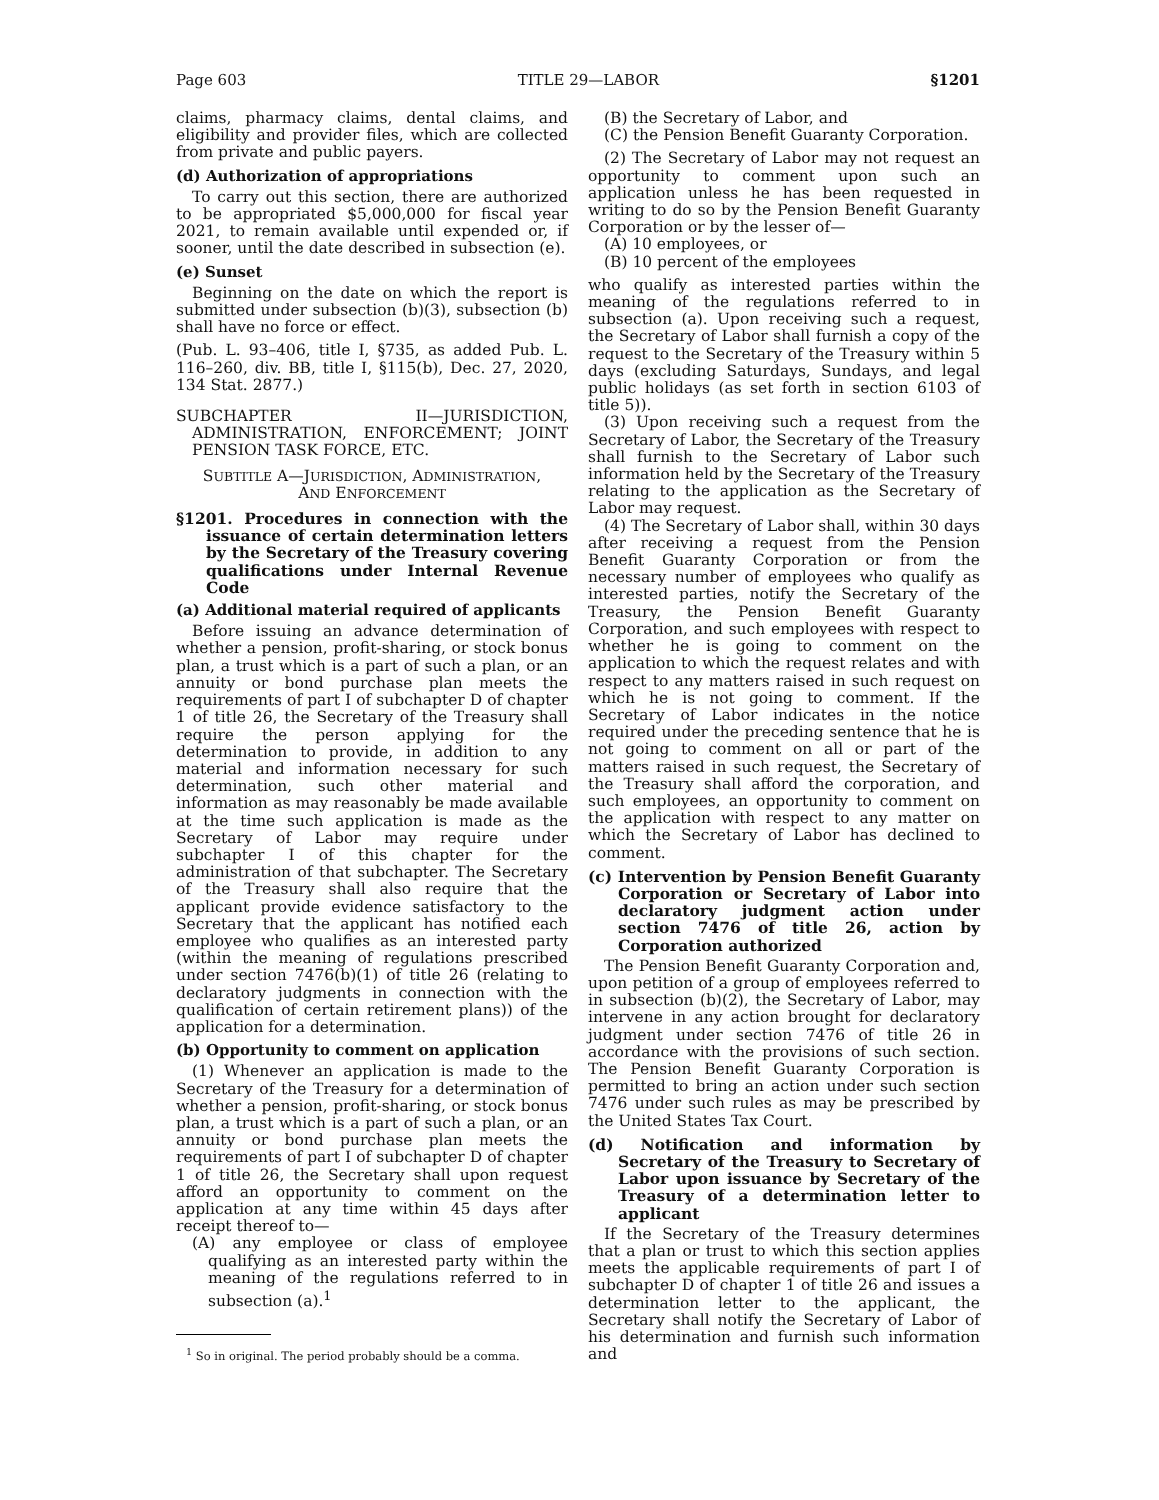Page 603 TITLE 29—LABOR §1201
claims, pharmacy claims, dental claims, and eligibility and provider files, which are collected from private and public payers.
(d) Authorization of appropriations
To carry out this section, there are authorized to be appropriated $5,000,000 for fiscal year 2021, to remain available until expended or, if sooner, until the date described in subsection (e).
(e) Sunset
Beginning on the date on which the report is submitted under subsection (b)(3), subsection (b) shall have no force or effect.
(Pub. L. 93–406, title I, §735, as added Pub. L. 116–260, div. BB, title I, §115(b), Dec. 27, 2020, 134 Stat. 2877.)
SUBCHAPTER II—JURISDICTION, ADMINISTRATION, ENFORCEMENT; JOINT PENSION TASK FORCE, ETC.
SUBTITLE A—JURISDICTION, ADMINISTRATION,
AND ENFORCEMENT
§1201. Procedures in connection with the issuance of certain determination letters by the Secretary of the Treasury covering qualifications under Internal Revenue Code
(a) Additional material required of applicants
Before issuing an advance determination of whether a pension, profit-sharing, or stock bonus plan, a trust which is a part of such a plan, or an annuity or bond purchase plan meets the requirements of part I of subchapter D of chapter 1 of title 26, the Secretary of the Treasury shall require the person applying for the determination to provide, in addition to any material and information necessary for such determination, such other material and information as may reasonably be made available at the time such application is made as the Secretary of Labor may require under subchapter I of this chapter for the administration of that subchapter. The Secretary of the Treasury shall also require that the applicant provide evidence satisfactory to the Secretary that the applicant has notified each employee who qualifies as an interested party (within the meaning of regulations prescribed under section 7476(b)(1) of title 26 (relating to declaratory judgments in connection with the qualification of certain retirement plans)) of the application for a determination.
(b) Opportunity to comment on application
(1) Whenever an application is made to the Secretary of the Treasury for a determination of whether a pension, profit-sharing, or stock bonus plan, a trust which is a part of such a plan, or an annuity or bond purchase plan meets the requirements of part I of subchapter D of chapter 1 of title 26, the Secretary shall upon request afford an opportunity to comment on the application at any time within 45 days after receipt thereof to—
(A) any employee or class of employee qualifying as an interested party within the meaning of the regulations referred to in subsection (a).<sup>1</sup>
<sup>1</sup> So in original. The period probably should be a comma.
(B) the Secretary of Labor, and
(C) the Pension Benefit Guaranty Corporation.
(2) The Secretary of Labor may not request an opportunity to comment upon such an application unless he has been requested in writing to do so by the Pension Benefit Guaranty Corporation or by the lesser of—
(A) 10 employees, or
(B) 10 percent of the employees
who qualify as interested parties within the meaning of the regulations referred to in subsection (a). Upon receiving such a request, the Secretary of Labor shall furnish a copy of the request to the Secretary of the Treasury within 5 days (excluding Saturdays, Sundays, and legal public holidays (as set forth in section 6103 of title 5)).
(3) Upon receiving such a request from the Secretary of Labor, the Secretary of the Treasury shall furnish to the Secretary of Labor such information held by the Secretary of the Treasury relating to the application as the Secretary of Labor may request.
(4) The Secretary of Labor shall, within 30 days after receiving a request from the Pension Benefit Guaranty Corporation or from the necessary number of employees who qualify as interested parties, notify the Secretary of the Treasury, the Pension Benefit Guaranty Corporation, and such employees with respect to whether he is going to comment on the application to which the request relates and with respect to any matters raised in such request on which he is not going to comment. If the Secretary of Labor indicates in the notice required under the preceding sentence that he is not going to comment on all or part of the matters raised in such request, the Secretary of the Treasury shall afford the corporation, and such employees, an opportunity to comment on the application with respect to any matter on which the Secretary of Labor has declined to comment.
(c) Intervention by Pension Benefit Guaranty Corporation or Secretary of Labor into declaratory judgment action under section 7476 of title 26, action by Corporation authorized
The Pension Benefit Guaranty Corporation and, upon petition of a group of employees referred to in subsection (b)(2), the Secretary of Labor, may intervene in any action brought for declaratory judgment under section 7476 of title 26 in accordance with the provisions of such section. The Pension Benefit Guaranty Corporation is permitted to bring an action under such section 7476 under such rules as may be prescribed by the United States Tax Court.
(d) Notification and information by Secretary of the Treasury to Secretary of Labor upon issuance by Secretary of the Treasury of a determination letter to applicant
If the Secretary of the Treasury determines that a plan or trust to which this section applies meets the applicable requirements of part I of subchapter D of chapter 1 of title 26 and issues a determination letter to the applicant, the Secretary shall notify the Secretary of Labor of his determination and furnish such information and